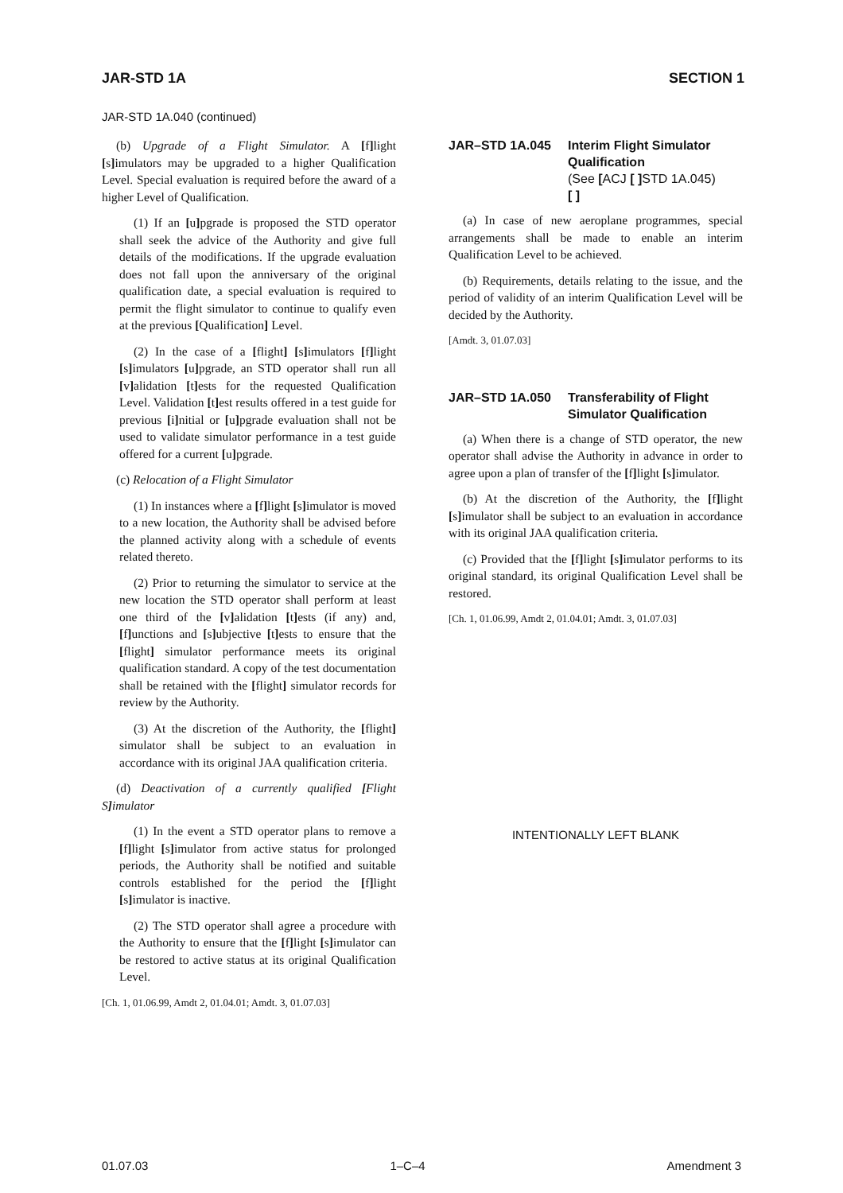JAR-STD 1A SECTION 1
JAR-STD 1A.040 (continued)
(b) Upgrade of a Flight Simulator. A [f] light [s] imulators may be upgraded to a higher Qualification Level. Special evaluation is required before the award of a higher Level of Qualification.
(1) If an [u] pgrade is proposed the STD operator shall seek the advice of the Authority and give full details of the modifications. If the upgrade evaluation does not fall upon the anniversary of the original qualification date, a special evaluation is required to permit the flight simulator to continue to qualify even at the previous [Qualification] Level.
(2) In the case of a [flight] [s] imulators [f] light [s] imulators [u] pgrade, an STD operator shall run all [v] alidation [t] ests for the requested Qualification Level. Validation [t] est results offered in a test guide for previous [i] nitial or [u] pgrade evaluation shall not be used to validate simulator performance in a test guide offered for a current [u] pgrade.
(c) Relocation of a Flight Simulator
(1) In instances where a [f] light [s] imulator is moved to a new location, the Authority shall be advised before the planned activity along with a schedule of events related thereto.
(2) Prior to returning the simulator to service at the new location the STD operator shall perform at least one third of the [v] alidation [t] ests (if any) and, [f] unctions and [s] ubjective [t] ests to ensure that the [flight] simulator performance meets its original qualification standard. A copy of the test documentation shall be retained with the [flight] simulator records for review by the Authority.
(3) At the discretion of the Authority, the [flight] simulator shall be subject to an evaluation in accordance with its original JAA qualification criteria.
(d) Deactivation of a currently qualified [Flight S] imulator
(1) In the event a STD operator plans to remove a [f] light [s] imulator from active status for prolonged periods, the Authority shall be notified and suitable controls established for the period the [f] light [s] imulator is inactive.
(2) The STD operator shall agree a procedure with the Authority to ensure that the [f] light [s] imulator can be restored to active status at its original Qualification Level.
[Ch. 1, 01.06.99, Amdt 2, 01.04.01; Amdt. 3, 01.07.03]
JAR–STD 1A.045 Interim Flight Simulator Qualification
(See [ACJ [ ] STD 1A.045)
[ ]
(a) In case of new aeroplane programmes, special arrangements shall be made to enable an interim Qualification Level to be achieved.
(b) Requirements, details relating to the issue, and the period of validity of an interim Qualification Level will be decided by the Authority.
[Amdt. 3, 01.07.03]
JAR–STD 1A.050 Transferability of Flight Simulator Qualification
(a) When there is a change of STD operator, the new operator shall advise the Authority in advance in order to agree upon a plan of transfer of the [f] light [s] imulator.
(b) At the discretion of the Authority, the [f] light [s] imulator shall be subject to an evaluation in accordance with its original JAA qualification criteria.
(c) Provided that the [f] light [s] imulator performs to its original standard, its original Qualification Level shall be restored.
[Ch. 1, 01.06.99, Amdt 2, 01.04.01; Amdt. 3, 01.07.03]
INTENTIONALLY LEFT BLANK
01.07.03 1–C–4 Amendment 3